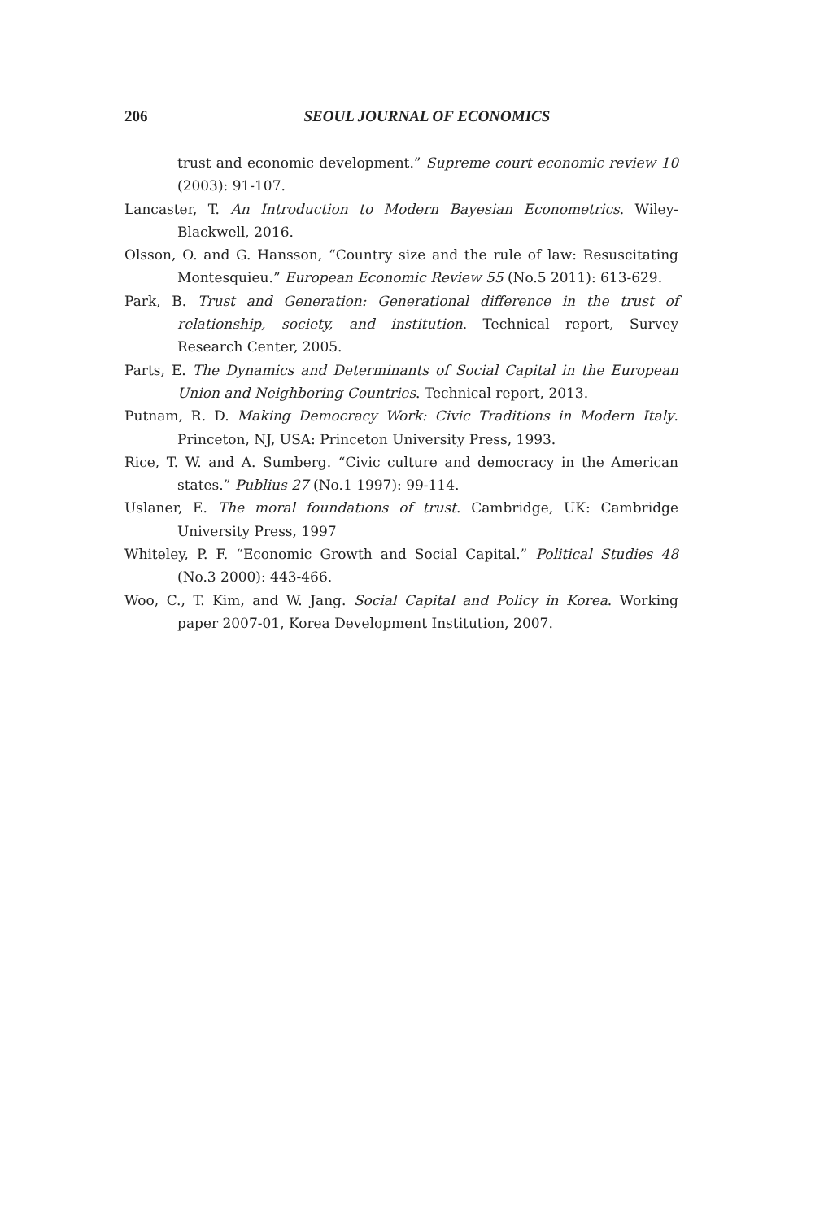206 SEOUL JOURNAL OF ECONOMICS
trust and economic development.” Supreme court economic review 10 (2003): 91-107.
Lancaster, T. An Introduction to Modern Bayesian Econometrics. Wiley-Blackwell, 2016.
Olsson, O. and G. Hansson, “Country size and the rule of law: Resuscitating Montesquieu.” European Economic Review 55 (No.5 2011): 613-629.
Park, B. Trust and Generation: Generational difference in the trust of relationship, society, and institution. Technical report, Survey Research Center, 2005.
Parts, E. The Dynamics and Determinants of Social Capital in the European Union and Neighboring Countries. Technical report, 2013.
Putnam, R. D. Making Democracy Work: Civic Traditions in Modern Italy. Princeton, NJ, USA: Princeton University Press, 1993.
Rice, T. W. and A. Sumberg. “Civic culture and democracy in the American states.” Publius 27 (No.1 1997): 99-114.
Uslaner, E. The moral foundations of trust. Cambridge, UK: Cambridge University Press, 1997
Whiteley, P. F. “Economic Growth and Social Capital.” Political Studies 48 (No.3 2000): 443-466.
Woo, C., T. Kim, and W. Jang. Social Capital and Policy in Korea. Working paper 2007-01, Korea Development Institution, 2007.